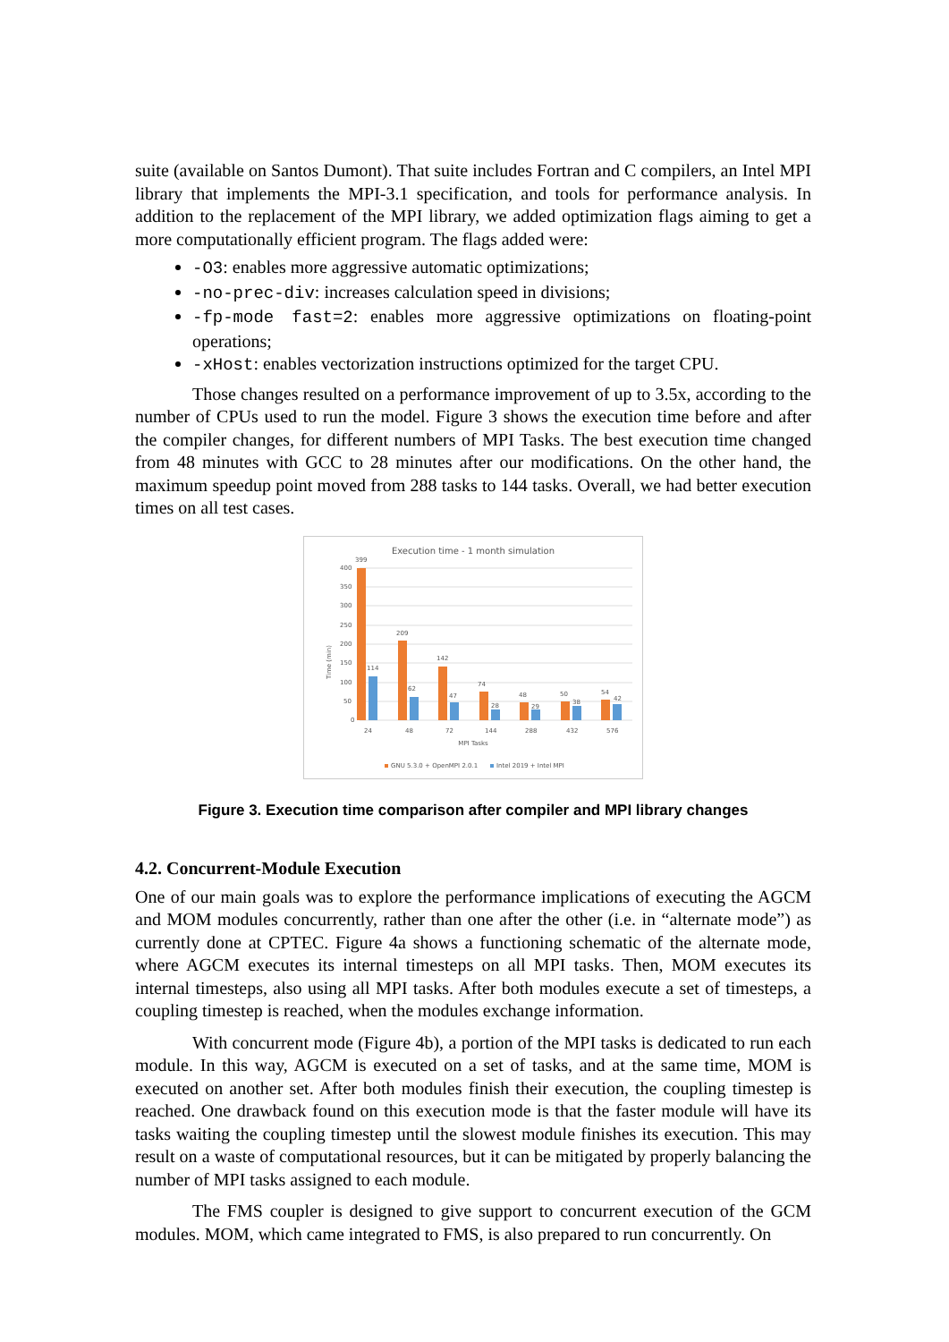suite (available on Santos Dumont). That suite includes Fortran and C compilers, an Intel MPI library that implements the MPI-3.1 specification, and tools for performance analysis. In addition to the replacement of the MPI library, we added optimization flags aiming to get a more computationally efficient program. The flags added were:
-O3: enables more aggressive automatic optimizations;
-no-prec-div: increases calculation speed in divisions;
-fp-mode fast=2: enables more aggressive optimizations on floating-point operations;
-xHost: enables vectorization instructions optimized for the target CPU.
Those changes resulted on a performance improvement of up to 3.5x, according to the number of CPUs used to run the model. Figure 3 shows the execution time before and after the compiler changes, for different numbers of MPI Tasks. The best execution time changed from 48 minutes with GCC to 28 minutes after our modifications. On the other hand, the maximum speedup point moved from 288 tasks to 144 tasks. Overall, we had better execution times on all test cases.
Execution time - 1 month simulation
400
350
300
250
200
150
100
50
0
Time (min)
399
114
209
62
142
47
74
28
48
29
50
38
54
42
24
48
72
144
288
432
576
MPI Tasks
GNU 5.3.0 + OpenMPI 2.0.1
Intel 2019 + Intel MPI
Figure 3. Execution time comparison after compiler and MPI library changes
4.2. Concurrent-Module Execution
One of our main goals was to explore the performance implications of executing the AGCM and MOM modules concurrently, rather than one after the other (i.e. in “alternate mode”) as currently done at CPTEC. Figure 4a shows a functioning schematic of the alternate mode, where AGCM executes its internal timesteps on all MPI tasks. Then, MOM executes its internal timesteps, also using all MPI tasks. After both modules execute a set of timesteps, a coupling timestep is reached, when the modules exchange information.
With concurrent mode (Figure 4b), a portion of the MPI tasks is dedicated to run each module. In this way, AGCM is executed on a set of tasks, and at the same time, MOM is executed on another set. After both modules finish their execution, the coupling timestep is reached. One drawback found on this execution mode is that the faster module will have its tasks waiting the coupling timestep until the slowest module finishes its execution. This may result on a waste of computational resources, but it can be mitigated by properly balancing the number of MPI tasks assigned to each module.
The FMS coupler is designed to give support to concurrent execution of the GCM modules. MOM, which came integrated to FMS, is also prepared to run concurrently. On